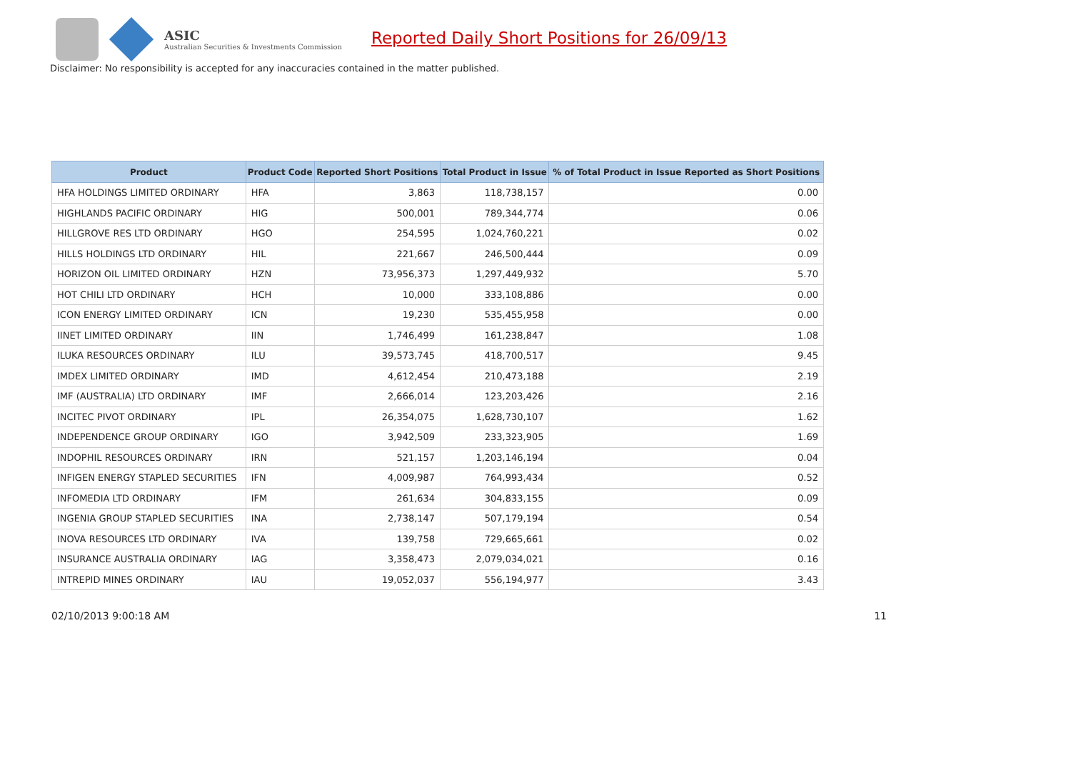ASIC
Australian Securities & Investments Commission
Reported Daily Short Positions for 26/09/13
Disclaimer: No responsibility is accepted for any inaccuracies contained in the matter published.
| Product | Product Code | Reported Short Positions | Total Product in Issue | % of Total Product in Issue Reported as Short Positions |
| --- | --- | --- | --- | --- |
| HFA HOLDINGS LIMITED ORDINARY | HFA | 3,863 | 118,738,157 | 0.00 |
| HIGHLANDS PACIFIC ORDINARY | HIG | 500,001 | 789,344,774 | 0.06 |
| HILLGROVE RES LTD ORDINARY | HGO | 254,595 | 1,024,760,221 | 0.02 |
| HILLS HOLDINGS LTD ORDINARY | HIL | 221,667 | 246,500,444 | 0.09 |
| HORIZON OIL LIMITED ORDINARY | HZN | 73,956,373 | 1,297,449,932 | 5.70 |
| HOT CHILI LTD ORDINARY | HCH | 10,000 | 333,108,886 | 0.00 |
| ICON ENERGY LIMITED ORDINARY | ICN | 19,230 | 535,455,958 | 0.00 |
| IINET LIMITED ORDINARY | IIN | 1,746,499 | 161,238,847 | 1.08 |
| ILUKA RESOURCES ORDINARY | ILU | 39,573,745 | 418,700,517 | 9.45 |
| IMDEX LIMITED ORDINARY | IMD | 4,612,454 | 210,473,188 | 2.19 |
| IMF (AUSTRALIA) LTD ORDINARY | IMF | 2,666,014 | 123,203,426 | 2.16 |
| INCITEC PIVOT ORDINARY | IPL | 26,354,075 | 1,628,730,107 | 1.62 |
| INDEPENDENCE GROUP ORDINARY | IGO | 3,942,509 | 233,323,905 | 1.69 |
| INDOPHIL RESOURCES ORDINARY | IRN | 521,157 | 1,203,146,194 | 0.04 |
| INFIGEN ENERGY STAPLED SECURITIES | IFN | 4,009,987 | 764,993,434 | 0.52 |
| INFOMEDIA LTD ORDINARY | IFM | 261,634 | 304,833,155 | 0.09 |
| INGENIA GROUP STAPLED SECURITIES | INA | 2,738,147 | 507,179,194 | 0.54 |
| INOVA RESOURCES LTD ORDINARY | IVA | 139,758 | 729,665,661 | 0.02 |
| INSURANCE AUSTRALIA ORDINARY | IAG | 3,358,473 | 2,079,034,021 | 0.16 |
| INTREPID MINES ORDINARY | IAU | 19,052,037 | 556,194,977 | 3.43 |
02/10/2013 9:00:18 AM 11